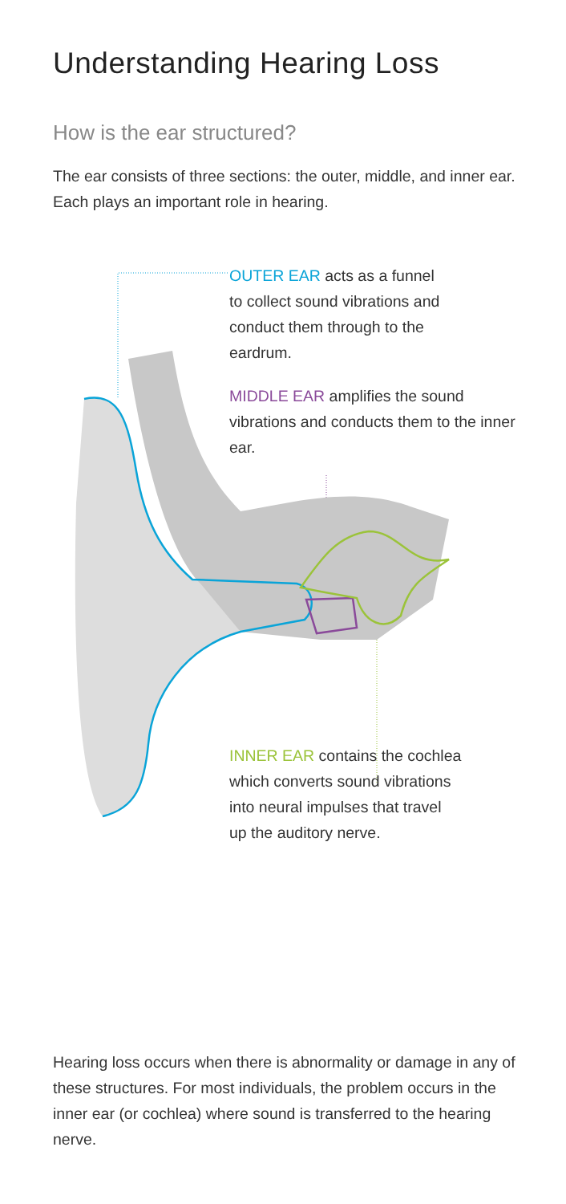Understanding Hearing Loss
How is the ear structured?
The ear consists of three sections: the outer, middle, and inner ear. Each plays an important role in hearing.
OUTER EAR acts as a funnel
to collect sound vibrations and
conduct them through to the
eardrum.
MIDDLE EAR amplifies the sound vibrations and conducts them to the inner ear.
INNER EAR contains the cochlea
which converts sound vibrations
into neural impulses that travel
up the auditory nerve.
Hearing loss occurs when there is abnormality or damage in any of these structures. For most individuals, the problem occurs in the inner ear (or cochlea) where sound is transferred to the hearing nerve.